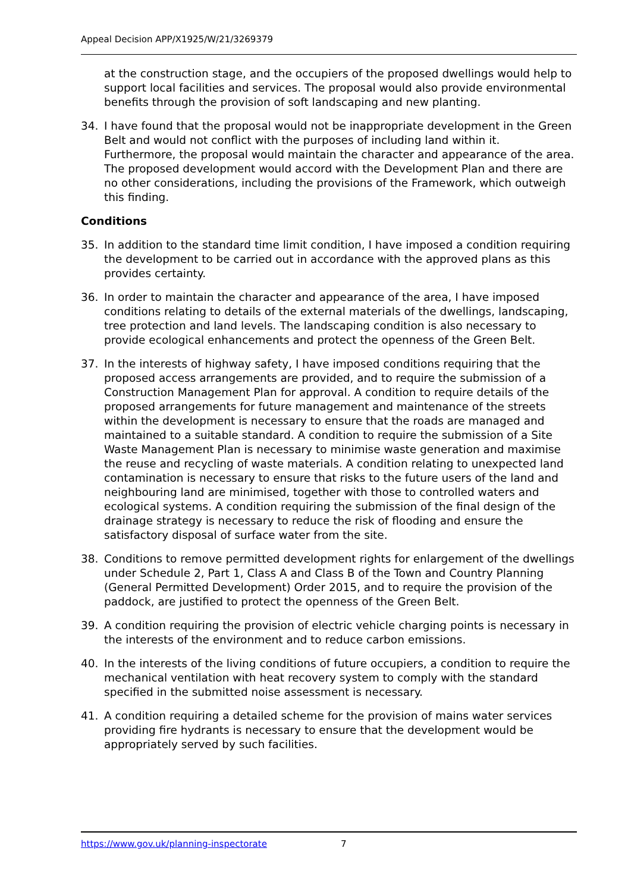Appeal Decision APP/X1925/W/21/3269379
at the construction stage, and the occupiers of the proposed dwellings would help to support local facilities and services. The proposal would also provide environmental benefits through the provision of soft landscaping and new planting.
34. I have found that the proposal would not be inappropriate development in the Green Belt and would not conflict with the purposes of including land within it. Furthermore, the proposal would maintain the character and appearance of the area. The proposed development would accord with the Development Plan and there are no other considerations, including the provisions of the Framework, which outweigh this finding.
Conditions
35. In addition to the standard time limit condition, I have imposed a condition requiring the development to be carried out in accordance with the approved plans as this provides certainty.
36. In order to maintain the character and appearance of the area, I have imposed conditions relating to details of the external materials of the dwellings, landscaping, tree protection and land levels. The landscaping condition is also necessary to provide ecological enhancements and protect the openness of the Green Belt.
37. In the interests of highway safety, I have imposed conditions requiring that the proposed access arrangements are provided, and to require the submission of a Construction Management Plan for approval. A condition to require details of the proposed arrangements for future management and maintenance of the streets within the development is necessary to ensure that the roads are managed and maintained to a suitable standard. A condition to require the submission of a Site Waste Management Plan is necessary to minimise waste generation and maximise the reuse and recycling of waste materials. A condition relating to unexpected land contamination is necessary to ensure that risks to the future users of the land and neighbouring land are minimised, together with those to controlled waters and ecological systems. A condition requiring the submission of the final design of the drainage strategy is necessary to reduce the risk of flooding and ensure the satisfactory disposal of surface water from the site.
38. Conditions to remove permitted development rights for enlargement of the dwellings under Schedule 2, Part 1, Class A and Class B of the Town and Country Planning (General Permitted Development) Order 2015, and to require the provision of the paddock, are justified to protect the openness of the Green Belt.
39. A condition requiring the provision of electric vehicle charging points is necessary in the interests of the environment and to reduce carbon emissions.
40. In the interests of the living conditions of future occupiers, a condition to require the mechanical ventilation with heat recovery system to comply with the standard specified in the submitted noise assessment is necessary.
41. A condition requiring a detailed scheme for the provision of mains water services providing fire hydrants is necessary to ensure that the development would be appropriately served by such facilities.
https://www.gov.uk/planning-inspectorate 7